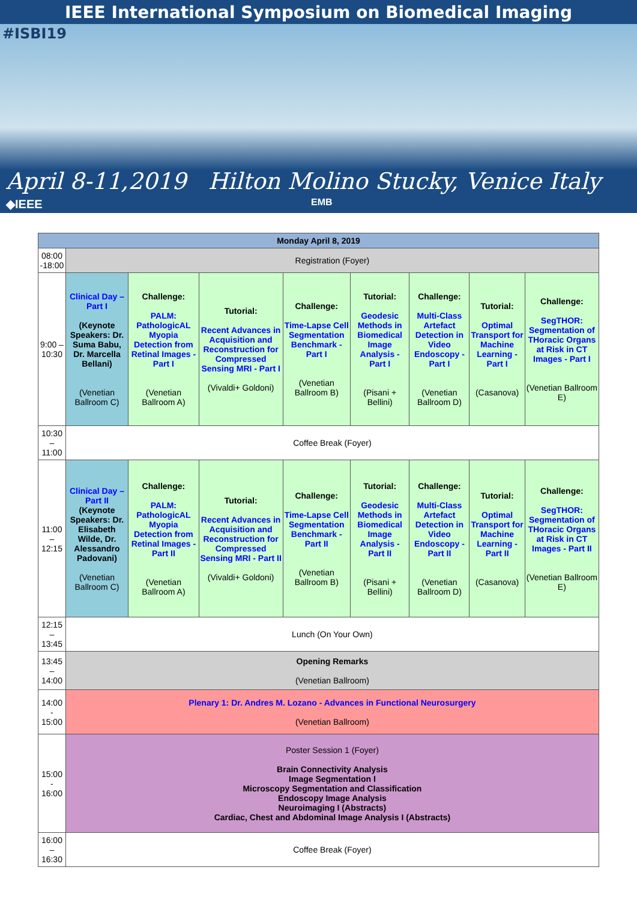IEEE International Symposium on Biomedical Imaging
#ISBI19
April 8-11,2019 Hilton Molino Stucky, Venice Italy
◆IEEE EMB
| Monday April 8, 2019 | | | | | | | | |
| --- | --- | --- | --- | --- | --- | --- | --- | --- |
| 08:00 -18:00 | Registration (Foyer) | | | | | | | |
| 9:00 – 10:30 | Clinical Day – Part I (Keynote Speakers: Dr. Suma Babu, Dr. Marcella Bellani) (Venetian Ballroom C) | Challenge: PALM: PathologicAL Myopia Detection from Retinal Images - Part I (Venetian Ballroom A) | Tutorial: Recent Advances in Acquisition and Reconstruction for Compressed Sensing MRI - Part I (Vivaldi+ Goldoni) | Challenge: Time-Lapse Cell Segmentation Benchmark - Part I (Venetian Ballroom B) | Tutorial: Geodesic Methods in Biomedical Image Analysis - Part I (Pisani + Bellini) | Challenge: Multi-Class Artefact Detection in Video Endoscopy - Part I (Venetian Ballroom D) | Tutorial: Optimal Transport for Machine Learning - Part I (Casanova) | Challenge: SegTHOR: Segmentation of THoracic Organs at Risk in CT Images - Part I (Venetian Ballroom E) |
| 10:30 – 11:00 | Coffee Break (Foyer) | | | | | | | |
| 11:00 – 12:15 | Clinical Day – Part II (Keynote Speakers: Dr. Elisabeth Wilde, Dr. Alessandro Padovani) (Venetian Ballroom C) | Challenge: PALM: PathologicAL Myopia Detection from Retinal Images - Part II (Venetian Ballroom A) | Tutorial: Recent Advances in Acquisition and Reconstruction for Compressed Sensing MRI - Part II (Vivaldi+ Goldoni) | Challenge: Time-Lapse Cell Segmentation Benchmark - Part II (Venetian Ballroom B) | Tutorial: Geodesic Methods in Biomedical Image Analysis - Part II (Pisani + Bellini) | Challenge: Multi-Class Artefact Detection in Video Endoscopy - Part II (Venetian Ballroom D) | Tutorial: Optimal Transport for Machine Learning - Part II (Casanova) | Challenge: SegTHOR: Segmentation of THoracic Organs at Risk in CT Images - Part II (Venetian Ballroom E) |
| 12:15 – 13:45 | Lunch (On Your Own) | | | | | | | |
| 13:45 – 14:00 | Opening Remarks (Venetian Ballroom) | | | | | | | |
| 14:00 - 15:00 | Plenary 1: Dr. Andres M. Lozano - Advances in Functional Neurosurgery (Venetian Ballroom) | | | | | | | |
| 15:00 - 16:00 | Poster Session 1 (Foyer) Brain Connectivity Analysis Image Segmentation I Microscopy Segmentation and Classification Endoscopy Image Analysis Neuroimaging I (Abstracts) Cardiac, Chest and Abdominal Image Analysis I (Abstracts) | | | | | | | |
| 16:00 – 16:30 | Coffee Break (Foyer) | | | | | | | |